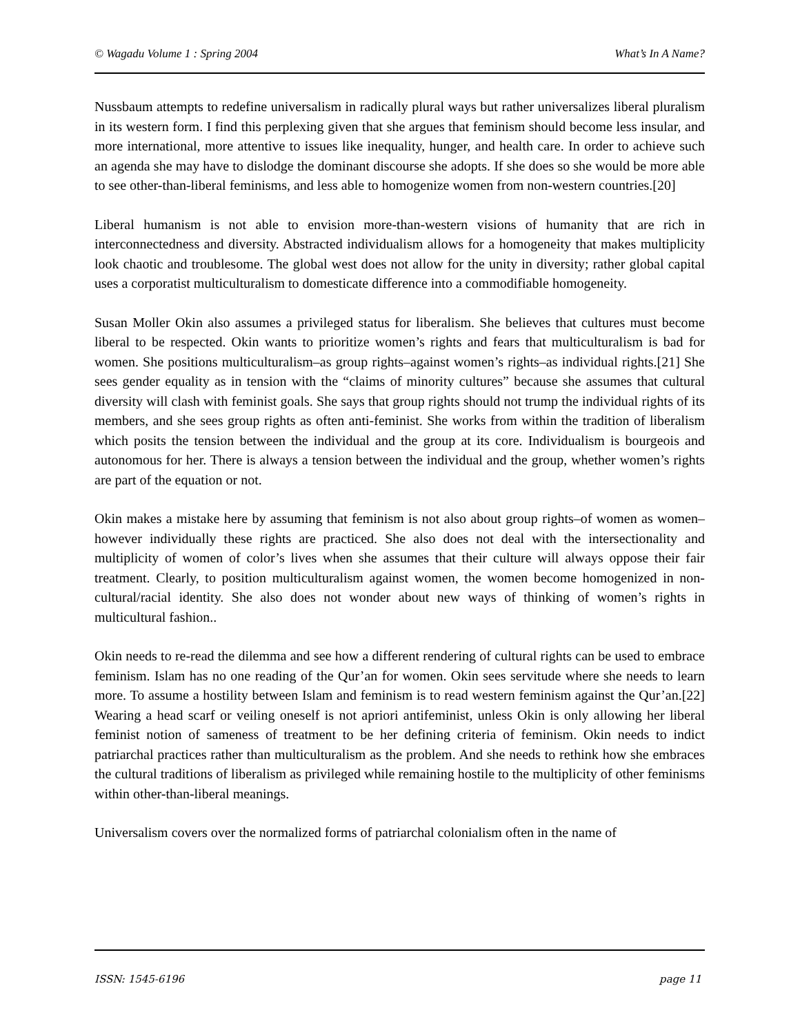© Wagadu Volume 1 : Spring 2004 What’s In A Name?
Nussbaum attempts to redefine universalism in radically plural ways but rather universalizes liberal pluralism in its western form. I find this perplexing given that she argues that feminism should become less insular, and more international, more attentive to issues like inequality, hunger, and health care. In order to achieve such an agenda she may have to dislodge the dominant discourse she adopts. If she does so she would be more able to see other-than-liberal feminisms, and less able to homogenize women from non-western countries.[20]
Liberal humanism is not able to envision more-than-western visions of humanity that are rich in interconnectedness and diversity. Abstracted individualism allows for a homogeneity that makes multiplicity look chaotic and troublesome. The global west does not allow for the unity in diversity; rather global capital uses a corporatist multiculturalism to domesticate difference into a commodifiable homogeneity.
Susan Moller Okin also assumes a privileged status for liberalism. She believes that cultures must become liberal to be respected. Okin wants to prioritize women’s rights and fears that multiculturalism is bad for women. She positions multiculturalism–as group rights–against women’s rights–as individual rights.[21] She sees gender equality as in tension with the “claims of minority cultures” because she assumes that cultural diversity will clash with feminist goals. She says that group rights should not trump the individual rights of its members, and she sees group rights as often anti-feminist. She works from within the tradition of liberalism which posits the tension between the individual and the group at its core. Individualism is bourgeois and autonomous for her. There is always a tension between the individual and the group, whether women’s rights are part of the equation or not.
Okin makes a mistake here by assuming that feminism is not also about group rights–of women as women–however individually these rights are practiced. She also does not deal with the intersectionality and multiplicity of women of color’s lives when she assumes that their culture will always oppose their fair treatment. Clearly, to position multiculturalism against women, the women become homogenized in non-cultural/racial identity. She also does not wonder about new ways of thinking of women’s rights in multicultural fashion..
Okin needs to re-read the dilemma and see how a different rendering of cultural rights can be used to embrace feminism. Islam has no one reading of the Qur’an for women. Okin sees servitude where she needs to learn more. To assume a hostility between Islam and feminism is to read western feminism against the Qur’an.[22] Wearing a head scarf or veiling oneself is not apriori antifeminist, unless Okin is only allowing her liberal feminist notion of sameness of treatment to be her defining criteria of feminism. Okin needs to indict patriarchal practices rather than multiculturalism as the problem. And she needs to rethink how she embraces the cultural traditions of liberalism as privileged while remaining hostile to the multiplicity of other feminisms within other-than-liberal meanings.
Universalism covers over the normalized forms of patriarchal colonialism often in the name of
ISSN: 1545-6196 page 11